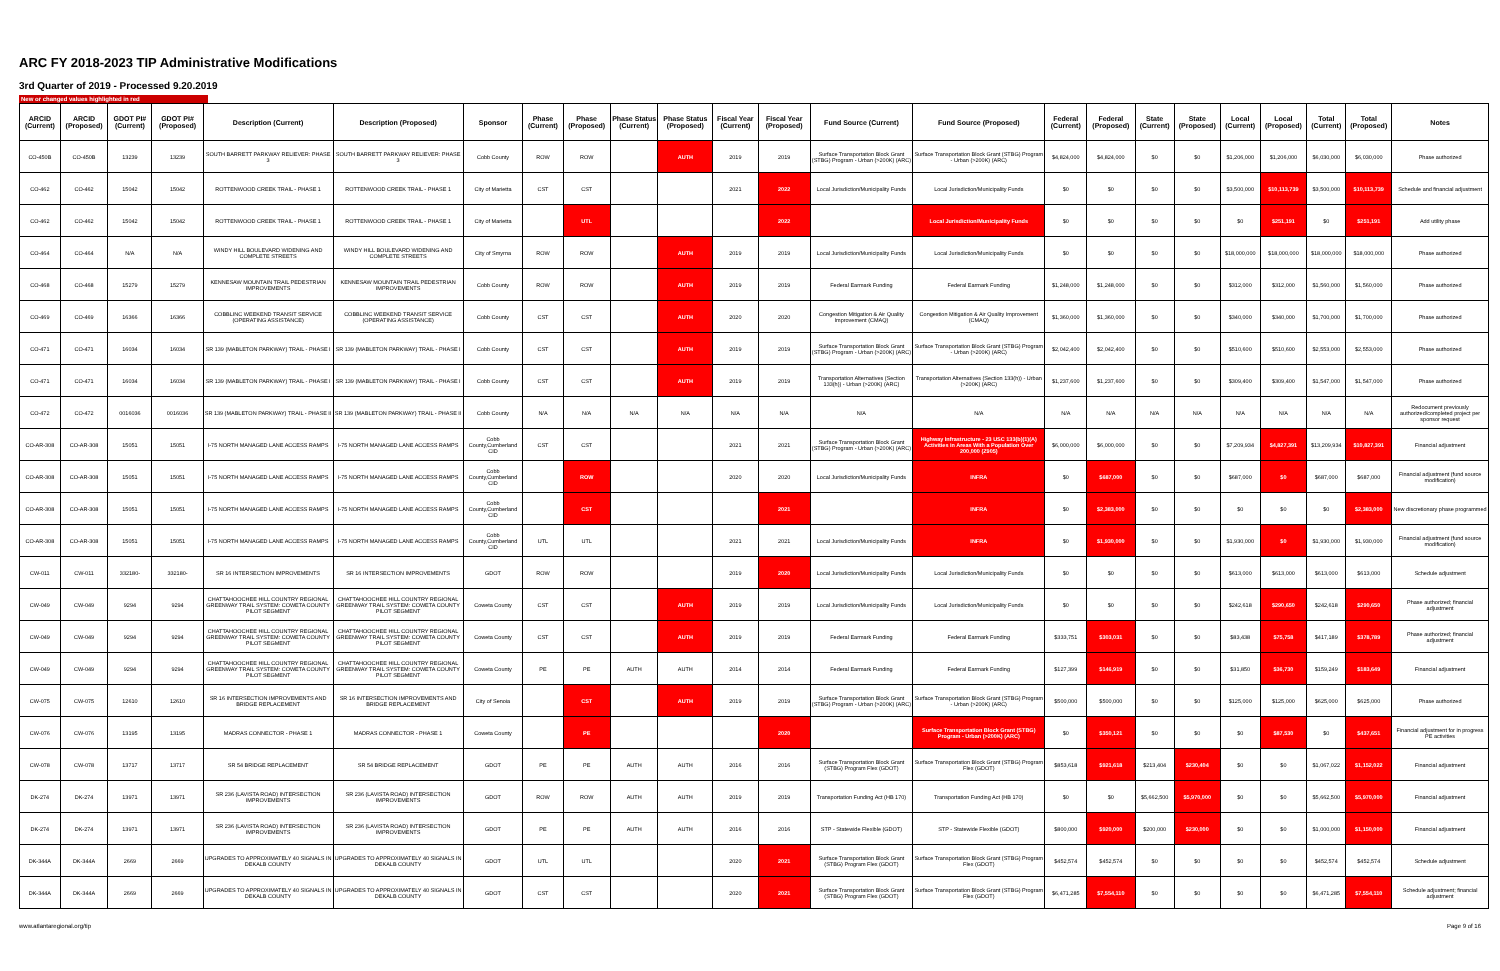ARC FY 2018-2023 TIP Administrative Modifications
3rd Quarter of 2019 - Processed 9.20.2019
New or changed values highlighted in red
| ARCID (Current) | ARCID (Proposed) | GDOT PI# (Current) | GDOT PI# (Proposed) | Description (Current) | Description (Proposed) | Sponsor | Phase (Current) | Phase (Proposed) | Phase Status (Current) | Phase Status (Proposed) | Fiscal Year (Current) | Fiscal Year (Proposed) | Fund Source (Current) | Fund Source (Proposed) | Federal (Current) | Federal (Proposed) | State (Current) | State (Proposed) | Local (Current) | Local (Proposed) | Total (Current) | Total (Proposed) | Notes |
| --- | --- | --- | --- | --- | --- | --- | --- | --- | --- | --- | --- | --- | --- | --- | --- | --- | --- | --- | --- | --- | --- | --- | --- |
| CO-450B | CO-450B | 13239 | 13239 | SOUTH BARRETT PARKWAY RELIEVER: PHASE 3 | SOUTH BARRETT PARKWAY RELIEVER: PHASE 3 | Cobb County | ROW | ROW | | AUTH | 2019 | 2019 | Surface Transportation Block Grant (STBG) Program - Urban (>200K) (ARC) | Surface Transportation Block Grant (STBG) Program - Urban (>200K) (ARC) | $4,824,000 | $4,824,000 | $0 | $0 | $1,206,000 | $1,206,000 | $6,030,000 | $6,030,000 | Phase authorized |
| CO-462 | CO-462 | 15042 | 15042 | ROTTENWOOD CREEK TRAIL - PHASE 1 | ROTTENWOOD CREEK TRAIL - PHASE 1 | City of Marietta | CST | CST | | | 2021 | 2022 | Local Jurisdiction/Municipality Funds | Local Jurisdiction/Municipality Funds | $0 | $0 | $0 | $0 | $3,500,000 | $10,113,739 | $3,500,000 | $10,113,739 | Schedule and financial adjustment |
| CO-462 | CO-462 | 15042 | 15042 | ROTTENWOOD CREEK TRAIL - PHASE 1 | ROTTENWOOD CREEK TRAIL - PHASE 1 | City of Marietta | | UTL | | | | 2022 | | Local Jurisdiction/Municipality Funds | $0 | $0 | $0 | $0 | $0 | $251,191 | $0 | $251,191 | Add utility phase |
| CO-464 | CO-464 | N/A | N/A | WINDY HILL BOULEVARD WIDENING AND COMPLETE STREETS | WINDY HILL BOULEVARD WIDENING AND COMPLETE STREETS | City of Smyrna | ROW | ROW | | AUTH | 2019 | 2019 | Local Jurisdiction/Municipality Funds | Local Jurisdiction/Municipality Funds | $0 | $0 | $0 | $0 | $18,000,000 | $18,000,000 | $18,000,000 | $18,000,000 | Phase authorized |
| CO-468 | CO-468 | 15279 | 15279 | KENNESAW MOUNTAIN TRAIL PEDESTRIAN IMPROVEMENTS | KENNESAW MOUNTAIN TRAIL PEDESTRIAN IMPROVEMENTS | Cobb County | ROW | ROW | | AUTH | 2019 | 2019 | Federal Earmark Funding | Federal Earmark Funding | $1,248,000 | $1,248,000 | $0 | $0 | $312,000 | $312,000 | $1,560,000 | $1,560,000 | Phase authorized |
| CO-469 | CO-469 | 16366 | 16366 | COBBLINC WEEKEND TRANSIT SERVICE (OPERATING ASSISTANCE) | COBBLINC WEEKEND TRANSIT SERVICE (OPERATING ASSISTANCE) | Cobb County | CST | CST | | AUTH | 2020 | 2020 | Congestion Mitigation & Air Quality Improvement (CMAQ) | Congestion Mitigation & Air Quality Improvement (CMAQ) | $1,360,000 | $1,360,000 | $0 | $0 | $340,000 | $340,000 | $1,700,000 | $1,700,000 | Phase authorized |
| CO-471 | CO-471 | 16034 | 16034 | SR 139 (MABLETON PARKWAY) TRAIL - PHASE I | SR 139 (MABLETON PARKWAY) TRAIL - PHASE I | Cobb County | CST | CST | | AUTH | 2019 | 2019 | Surface Transportation Block Grant (STBG) Program - Urban (>200K) (ARC) | Surface Transportation Block Grant (STBG) Program - Urban (>200K) (ARC) | $2,042,400 | $2,042,400 | $0 | $0 | $510,600 | $510,600 | $2,553,000 | $2,553,000 | Phase authorized |
| CO-471 | CO-471 | 16034 | 16034 | SR 139 (MABLETON PARKWAY) TRAIL - PHASE I | SR 139 (MABLETON PARKWAY) TRAIL - PHASE I | Cobb County | CST | CST | | AUTH | 2019 | 2019 | Transportation Alternatives (Section 133(h)) - Urban (>200K) (ARC) | Transportation Alternatives (Section 133(h)) - Urban (>200K) (ARC) | $1,237,600 | $1,237,600 | $0 | $0 | $309,400 | $309,400 | $1,547,000 | $1,547,000 | Phase authorized |
| CO-472 | CO-472 | 0016036 | 0016036 | SR 139 (MABLETON PARKWAY) TRAIL - PHASE II | SR 139 (MABLETON PARKWAY) TRAIL - PHASE II | Cobb County | N/A | N/A | N/A | N/A | N/A | N/A | N/A | N/A | N/A | N/A | N/A | N/A | N/A | N/A | N/A | N/A | Redocument previously authorized/completed project per sponsor request |
| CO-AR-308 | CO-AR-308 | 15051 | 15051 | I-75 NORTH MANAGED LANE ACCESS RAMPS | I-75 NORTH MANAGED LANE ACCESS RAMPS | Cobb County,Cumberland CID | CST | CST | | | 2021 | 2021 | Surface Transportation Block Grant (STBG) Program - Urban (>200K) (ARC) | Highway Infrastructure - 23 USC 133(b)(1)(A) Activities in Areas With a Population Over 200,000 (Z905) | $6,000,000 | $6,000,000 | $0 | $0 | $7,209,934 | $4,827,391 | $13,209,934 | $10,827,391 | Financial adjustment |
| CO-AR-308 | CO-AR-308 | 15051 | 15051 | I-75 NORTH MANAGED LANE ACCESS RAMPS | I-75 NORTH MANAGED LANE ACCESS RAMPS | Cobb County,Cumberland CID | | ROW | | | 2020 | 2020 | Local Jurisdiction/Municipality Funds | INFRA | $0 | $687,000 | $0 | $0 | $687,000 | $0 | $687,000 | $687,000 | Financial adjustment (fund source modification) |
| CO-AR-308 | CO-AR-308 | 15051 | 15051 | I-75 NORTH MANAGED LANE ACCESS RAMPS | I-75 NORTH MANAGED LANE ACCESS RAMPS | Cobb County,Cumberland CID | | CST | | | | 2021 | | INFRA | $0 | $2,383,000 | $0 | $0 | $0 | $0 | $0 | $2,383,000 | New discretionary phase programmed |
| CO-AR-308 | CO-AR-308 | 15051 | 15051 | I-75 NORTH MANAGED LANE ACCESS RAMPS | I-75 NORTH MANAGED LANE ACCESS RAMPS | Cobb County,Cumberland CID | UTL | UTL | | | 2021 | 2021 | Local Jurisdiction/Municipality Funds | INFRA | $0 | $1,930,000 | $0 | $0 | $1,930,000 | $0 | $1,930,000 | $1,930,000 | Financial adjustment (fund source modification) |
| CW-011 | CW-011 | 332180- | 332180- | SR 16 INTERSECTION IMPROVEMENTS | SR 16 INTERSECTION IMPROVEMENTS | GDOT | ROW | ROW | | | 2019 | 2020 | Local Jurisdiction/Municipality Funds | Local Jurisdiction/Municipality Funds | $0 | $0 | $0 | $0 | $613,000 | $613,000 | $613,000 | $613,000 | Schedule adjustment |
| CW-049 | CW-049 | 9294 | 9294 | CHATTAHOOCHEE HILL COUNTRY REGIONAL GREENWAY TRAIL SYSTEM: COWETA COUNTY PILOT SEGMENT | CHATTAHOOCHEE HILL COUNTRY REGIONAL GREENWAY TRAIL SYSTEM: COWETA COUNTY PILOT SEGMENT | Coweta County | CST | CST | | AUTH | 2019 | 2019 | Local Jurisdiction/Municipality Funds | Local Jurisdiction/Municipality Funds | $0 | $0 | $0 | $0 | $242,618 | $290,650 | $242,618 | $290,650 | Phase authorized; financial adjustment |
| CW-049 | CW-049 | 9294 | 9294 | CHATTAHOOCHEE HILL COUNTRY REGIONAL GREENWAY TRAIL SYSTEM: COWETA COUNTY PILOT SEGMENT | CHATTAHOOCHEE HILL COUNTRY REGIONAL GREENWAY TRAIL SYSTEM: COWETA COUNTY PILOT SEGMENT | Coweta County | CST | CST | | AUTH | 2019 | 2019 | Federal Earmark Funding | Federal Earmark Funding | $333,751 | $303,031 | $0 | $0 | $83,438 | $75,758 | $417,189 | $378,789 | Phase authorized; financial adjustment |
| CW-049 | CW-049 | 9294 | 9294 | CHATTAHOOCHEE HILL COUNTRY REGIONAL GREENWAY TRAIL SYSTEM: COWETA COUNTY PILOT SEGMENT | CHATTAHOOCHEE HILL COUNTRY REGIONAL GREENWAY TRAIL SYSTEM: COWETA COUNTY PILOT SEGMENT | Coweta County | PE | PE | AUTH | AUTH | 2014 | 2014 | Federal Earmark Funding | Federal Earmark Funding | $127,399 | $146,919 | $0 | $0 | $31,850 | $36,730 | $159,249 | $183,649 | Financial adjustment |
| CW-075 | CW-075 | 12610 | 12610 | SR 16 INTERSECTION IMPROVEMENTS AND BRIDGE REPLACEMENT | SR 16 INTERSECTION IMPROVEMENTS AND BRIDGE REPLACEMENT | City of Senoia | | CST | | AUTH | 2019 | 2019 | Surface Transportation Block Grant (STBG) Program - Urban (>200K) (ARC) | Surface Transportation Block Grant (STBG) Program - Urban (>200K) (ARC) | $500,000 | $500,000 | $0 | $0 | $125,000 | $125,000 | $625,000 | $625,000 | Phase authorized |
| CW-076 | CW-076 | 13195 | 13195 | MADRAS CONNECTOR - PHASE 1 | MADRAS CONNECTOR - PHASE 1 | Coweta County | | PE | | | | 2020 | | Surface Transportation Block Grant (STBG) Program - Urban (>200K) (ARC) | $0 | $350,121 | $0 | $0 | $0 | $87,530 | $0 | $437,651 | Financial adjustment for in progress PE activities |
| CW-078 | CW-078 | 13717 | 13717 | SR 54 BRIDGE REPLACEMENT | SR 54 BRIDGE REPLACEMENT | GDOT | PE | PE | AUTH | AUTH | 2016 | 2016 | Surface Transportation Block Grant (STBG) Program Flex (GDOT) | Surface Transportation Block Grant (STBG) Program Flex (GDOT) | $853,618 | $921,618 | $213,404 | $230,404 | $0 | $0 | $1,067,022 | $1,152,022 | Financial adjustment |
| DK-274 | DK-274 | 13971 | 13971 | SR 236 (LAVISTA ROAD) INTERSECTION IMPROVEMENTS | SR 236 (LAVISTA ROAD) INTERSECTION IMPROVEMENTS | GDOT | ROW | ROW | AUTH | AUTH | 2019 | 2019 | Transportation Funding Act (HB 170) | Transportation Funding Act (HB 170) | $0 | $0 | $5,662,500 | $5,970,000 | $0 | $0 | $5,662,500 | $5,970,000 | Financial adjustment |
| DK-274 | DK-274 | 13971 | 13971 | SR 236 (LAVISTA ROAD) INTERSECTION IMPROVEMENTS | SR 236 (LAVISTA ROAD) INTERSECTION IMPROVEMENTS | GDOT | PE | PE | AUTH | AUTH | 2016 | 2016 | STP - Statewide Flexible (GDOT) | STP - Statewide Flexible (GDOT) | $800,000 | $920,000 | $200,000 | $230,000 | $0 | $0 | $1,000,000 | $1,150,000 | Financial adjustment |
| DK-344A | DK-344A | 2669 | 2669 | UPGRADES TO APPROXIMATELY 40 SIGNALS IN DEKALB COUNTY | UPGRADES TO APPROXIMATELY 40 SIGNALS IN DEKALB COUNTY | GDOT | UTL | UTL | | | 2020 | 2021 | Surface Transportation Block Grant (STBG) Program Flex (GDOT) | Surface Transportation Block Grant (STBG) Program Flex (GDOT) | $452,574 | $452,574 | $0 | $0 | $0 | $0 | $452,574 | $452,574 | Schedule adjustment |
| DK-344A | DK-344A | 2669 | 2669 | UPGRADES TO APPROXIMATELY 40 SIGNALS IN DEKALB COUNTY | UPGRADES TO APPROXIMATELY 40 SIGNALS IN DEKALB COUNTY | GDOT | CST | CST | | | 2020 | 2021 | Surface Transportation Block Grant (STBG) Program Flex (GDOT) | Surface Transportation Block Grant (STBG) Program Flex (GDOT) | $6,471,285 | $7,554,110 | $0 | $0 | $0 | $0 | $6,471,285 | $7,554,110 | Schedule adjustment; financial adjustment |
www.atlantaregional.org/tip Page 9 of 16